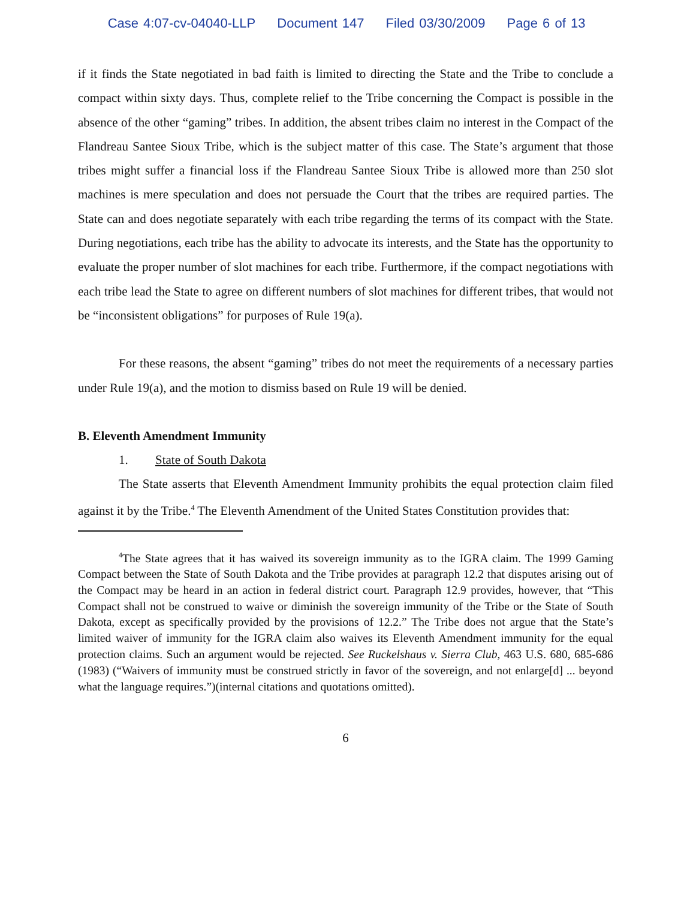Case 4:07-cv-04040-LLP Document 147 Filed 03/30/2009 Page 6 of 13
if it finds the State negotiated in bad faith is limited to directing the State and the Tribe to conclude a compact within sixty days. Thus, complete relief to the Tribe concerning the Compact is possible in the absence of the other “gaming” tribes. In addition, the absent tribes claim no interest in the Compact of the Flandreau Santee Sioux Tribe, which is the subject matter of this case. The State’s argument that those tribes might suffer a financial loss if the Flandreau Santee Sioux Tribe is allowed more than 250 slot machines is mere speculation and does not persuade the Court that the tribes are required parties. The State can and does negotiate separately with each tribe regarding the terms of its compact with the State. During negotiations, each tribe has the ability to advocate its interests, and the State has the opportunity to evaluate the proper number of slot machines for each tribe. Furthermore, if the compact negotiations with each tribe lead the State to agree on different numbers of slot machines for different tribes, that would not be “inconsistent obligations” for purposes of Rule 19(a).
For these reasons, the absent “gaming” tribes do not meet the requirements of a necessary parties under Rule 19(a), and the motion to dismiss based on Rule 19 will be denied.
B. Eleventh Amendment Immunity
1. State of South Dakota
The State asserts that Eleventh Amendment Immunity prohibits the equal protection claim filed against it by the Tribe.<sup>4</sup> The Eleventh Amendment of the United States Constitution provides that:
<sup>4</sup> The State agrees that it has waived its sovereign immunity as to the IGRA claim. The 1999 Gaming Compact between the State of South Dakota and the Tribe provides at paragraph 12.2 that disputes arising out of the Compact may be heard in an action in federal district court. Paragraph 12.9 provides, however, that “This Compact shall not be construed to waive or diminish the sovereign immunity of the Tribe or the State of South Dakota, except as specifically provided by the provisions of 12.2.” The Tribe does not argue that the State’s limited waiver of immunity for the IGRA claim also waives its Eleventh Amendment immunity for the equal protection claims. Such an argument would be rejected. See Ruckelshaus v. Sierra Club, 463 U.S. 680, 685-686 (1983) (“Waivers of immunity must be construed strictly in favor of the sovereign, and not enlarge[d] ... beyond what the language requires.”)(internal citations and quotations omitted).
6